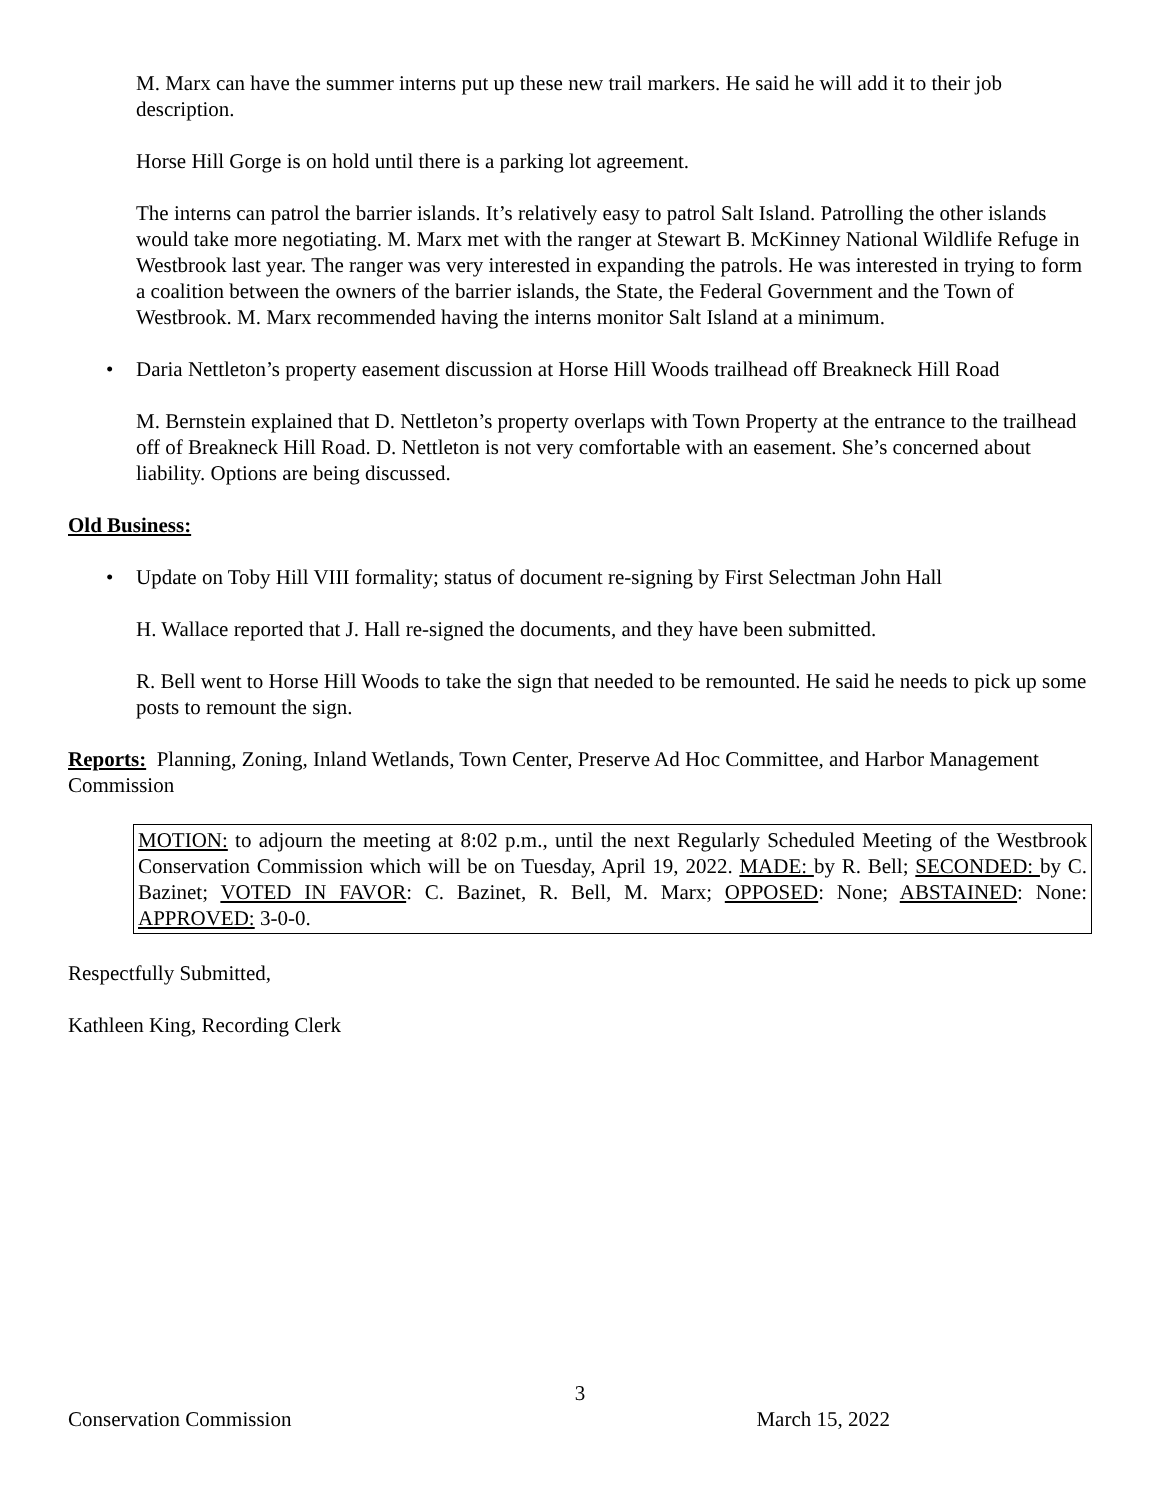M. Marx can have the summer interns put up these new trail markers. He said he will add it to their job description.
Horse Hill Gorge is on hold until there is a parking lot agreement.
The interns can patrol the barrier islands. It’s relatively easy to patrol Salt Island. Patrolling the other islands would take more negotiating. M. Marx met with the ranger at Stewart B. McKinney National Wildlife Refuge in Westbrook last year. The ranger was very interested in expanding the patrols. He was interested in trying to form a coalition between the owners of the barrier islands, the State, the Federal Government and the Town of Westbrook. M. Marx recommended having the interns monitor Salt Island at a minimum.
• Daria Nettleton’s property easement discussion at Horse Hill Woods trailhead off Breakneck Hill Road
M. Bernstein explained that D. Nettleton’s property overlaps with Town Property at the entrance to the trailhead off of Breakneck Hill Road. D. Nettleton is not very comfortable with an easement. She’s concerned about liability. Options are being discussed.
Old Business:
• Update on Toby Hill VIII formality; status of document re-signing by First Selectman John Hall
H. Wallace reported that J. Hall re-signed the documents, and they have been submitted.
R. Bell went to Horse Hill Woods to take the sign that needed to be remounted. He said he needs to pick up some posts to remount the sign.
Reports: Planning, Zoning, Inland Wetlands, Town Center, Preserve Ad Hoc Committee, and Harbor Management Commission
MOTION: to adjourn the meeting at 8:02 p.m., until the next Regularly Scheduled Meeting of the Westbrook Conservation Commission which will be on Tuesday, April 19, 2022. MADE: by R. Bell; SECONDED: by C. Bazinet; VOTED IN FAVOR: C. Bazinet, R. Bell, M. Marx; OPPOSED: None; ABSTAINED: None: APPROVED: 3-0-0.
Respectfully Submitted,
Kathleen King, Recording Clerk
3
Conservation Commission March 15, 2022